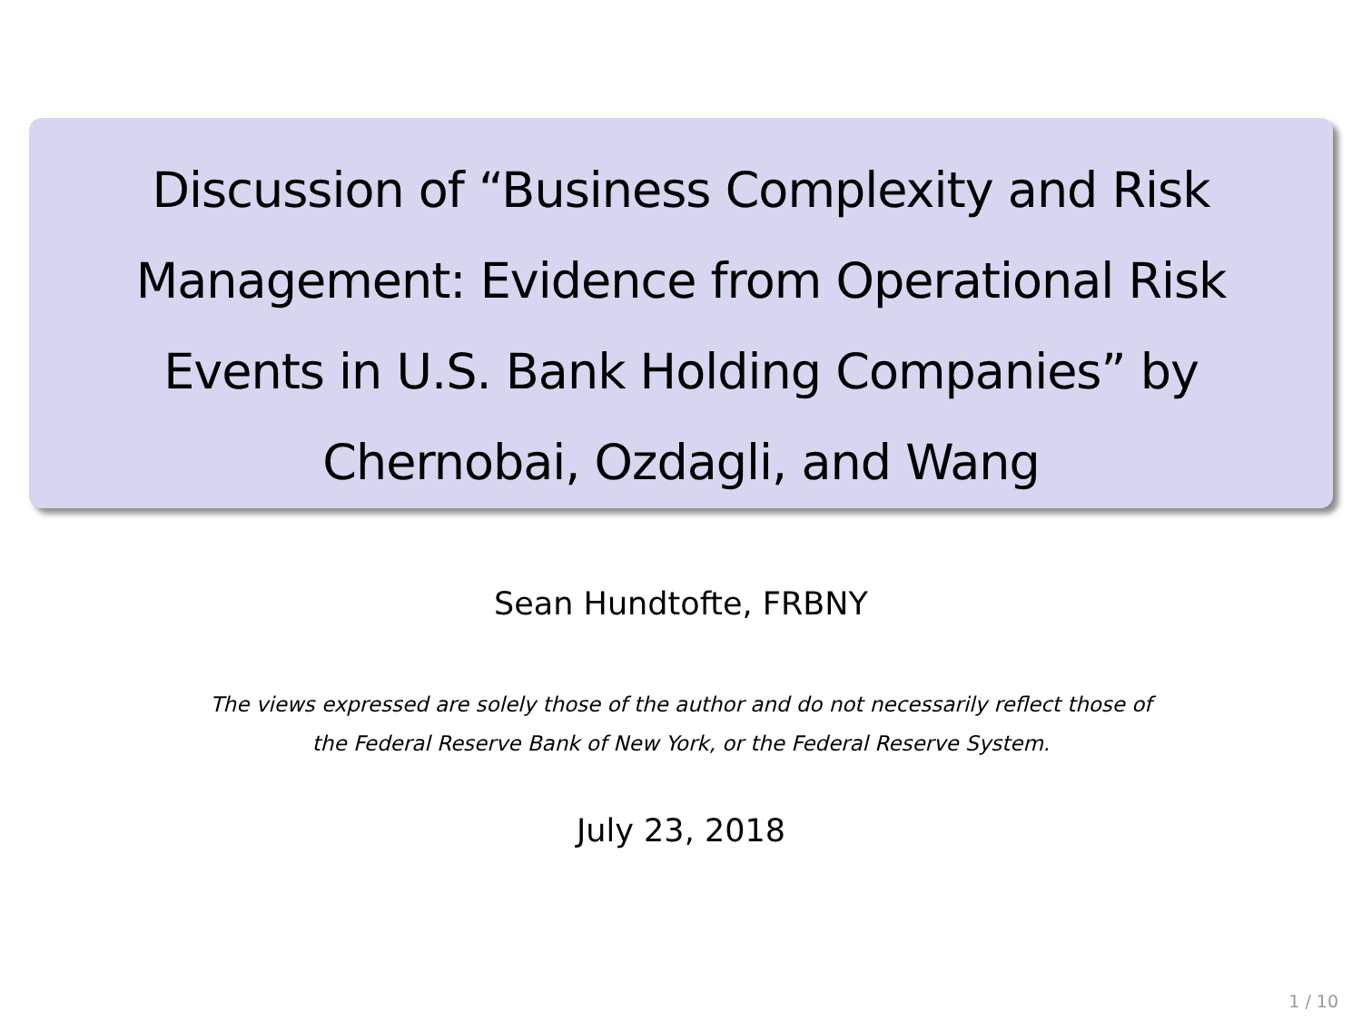Discussion of “Business Complexity and Risk Management: Evidence from Operational Risk Events in U.S. Bank Holding Companies” by Chernobai, Ozdagli, and Wang
Sean Hundtofte, FRBNY
The views expressed are solely those of the author and do not necessarily reflect those of
the Federal Reserve Bank of New York, or the Federal Reserve System.
July 23, 2018
1 / 10